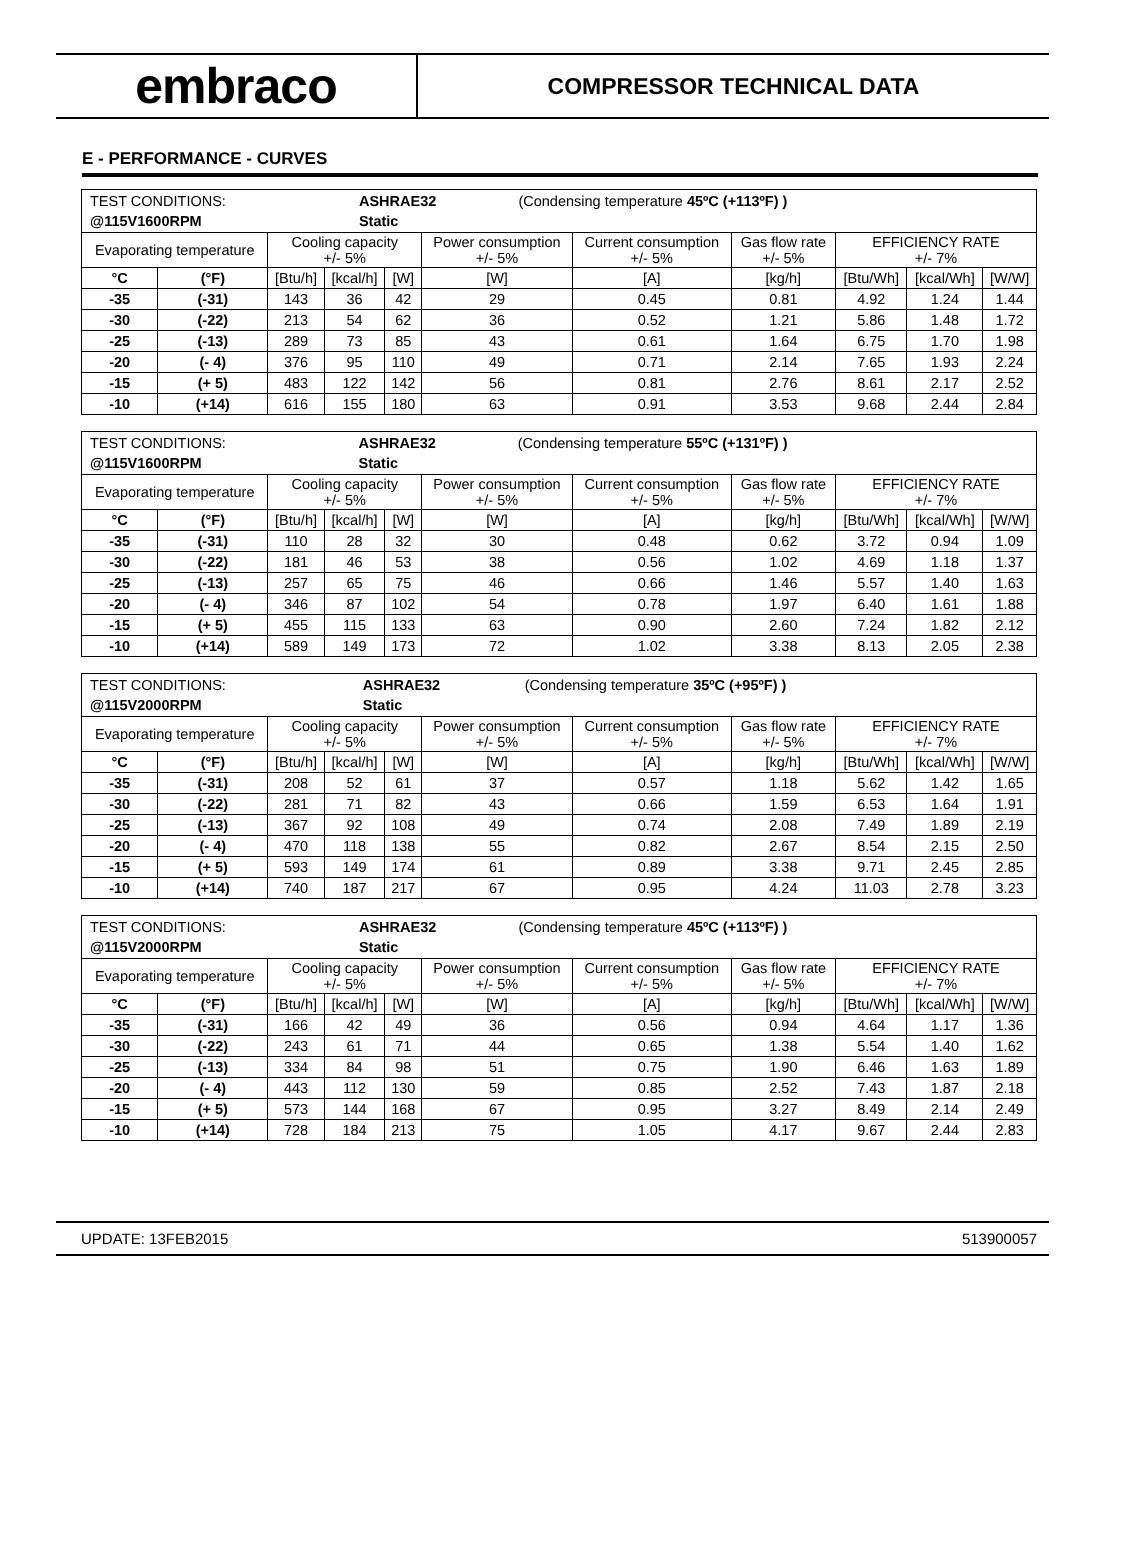embraco
COMPRESSOR TECHNICAL DATA
E - PERFORMANCE - CURVES
| / TEST CONDITIONS: / ASHRAE32 / (Condensing temperature 45ºC (+113ºF) ) / / @115V1600RPM / Static / / | | | | | | | | | | |
| Evaporating temperature | | Cooling capacity +/- 5% | | | Power consumption +/- 5% | Current consumption +/- 5% | Gas flow rate +/- 5% | EFFICIENCY RATE +/- 7% | | |
| °C | (°F) | [Btu/h] | [kcal/h] | [W] | [W] | [A] | [kg/h] | [Btu/Wh] | [kcal/Wh] | [W/W] |
| -35 | (-31) | 143 | 36 | 42 | 29 | 0.45 | 0.81 | 4.92 | 1.24 | 1.44 |
| -30 | (-22) | 213 | 54 | 62 | 36 | 0.52 | 1.21 | 5.86 | 1.48 | 1.72 |
| -25 | (-13) | 289 | 73 | 85 | 43 | 0.61 | 1.64 | 6.75 | 1.70 | 1.98 |
| -20 | (- 4) | 376 | 95 | 110 | 49 | 0.71 | 2.14 | 7.65 | 1.93 | 2.24 |
| -15 | (+ 5) | 483 | 122 | 142 | 56 | 0.81 | 2.76 | 8.61 | 2.17 | 2.52 |
| -10 | (+14) | 616 | 155 | 180 | 63 | 0.91 | 3.53 | 9.68 | 2.44 | 2.84 |
| / TEST CONDITIONS: / ASHRAE32 / (Condensing temperature 55ºC (+131ºF) ) / / @115V1600RPM / Static / / | | | | | | | | | | |
| Evaporating temperature | | Cooling capacity +/- 5% | | | Power consumption +/- 5% | Current consumption +/- 5% | Gas flow rate +/- 5% | EFFICIENCY RATE +/- 7% | | |
| °C | (°F) | [Btu/h] | [kcal/h] | [W] | [W] | [A] | [kg/h] | [Btu/Wh] | [kcal/Wh] | [W/W] |
| -35 | (-31) | 110 | 28 | 32 | 30 | 0.48 | 0.62 | 3.72 | 0.94 | 1.09 |
| -30 | (-22) | 181 | 46 | 53 | 38 | 0.56 | 1.02 | 4.69 | 1.18 | 1.37 |
| -25 | (-13) | 257 | 65 | 75 | 46 | 0.66 | 1.46 | 5.57 | 1.40 | 1.63 |
| -20 | (- 4) | 346 | 87 | 102 | 54 | 0.78 | 1.97 | 6.40 | 1.61 | 1.88 |
| -15 | (+ 5) | 455 | 115 | 133 | 63 | 0.90 | 2.60 | 7.24 | 1.82 | 2.12 |
| -10 | (+14) | 589 | 149 | 173 | 72 | 1.02 | 3.38 | 8.13 | 2.05 | 2.38 |
| / TEST CONDITIONS: / ASHRAE32 / (Condensing temperature 35ºC (+95ºF) ) / / @115V2000RPM / Static / / | | | | | | | | | | |
| Evaporating temperature | | Cooling capacity +/- 5% | | | Power consumption +/- 5% | Current consumption +/- 5% | Gas flow rate +/- 5% | EFFICIENCY RATE +/- 7% | | |
| °C | (°F) | [Btu/h] | [kcal/h] | [W] | [W] | [A] | [kg/h] | [Btu/Wh] | [kcal/Wh] | [W/W] |
| -35 | (-31) | 208 | 52 | 61 | 37 | 0.57 | 1.18 | 5.62 | 1.42 | 1.65 |
| -30 | (-22) | 281 | 71 | 82 | 43 | 0.66 | 1.59 | 6.53 | 1.64 | 1.91 |
| -25 | (-13) | 367 | 92 | 108 | 49 | 0.74 | 2.08 | 7.49 | 1.89 | 2.19 |
| -20 | (- 4) | 470 | 118 | 138 | 55 | 0.82 | 2.67 | 8.54 | 2.15 | 2.50 |
| -15 | (+ 5) | 593 | 149 | 174 | 61 | 0.89 | 3.38 | 9.71 | 2.45 | 2.85 |
| -10 | (+14) | 740 | 187 | 217 | 67 | 0.95 | 4.24 | 11.03 | 2.78 | 3.23 |
| / TEST CONDITIONS: / ASHRAE32 / (Condensing temperature 45ºC (+113ºF) ) / / @115V2000RPM / Static / / | | | | | | | | | | |
| Evaporating temperature | | Cooling capacity +/- 5% | | | Power consumption +/- 5% | Current consumption +/- 5% | Gas flow rate +/- 5% | EFFICIENCY RATE +/- 7% | | |
| °C | (°F) | [Btu/h] | [kcal/h] | [W] | [W] | [A] | [kg/h] | [Btu/Wh] | [kcal/Wh] | [W/W] |
| -35 | (-31) | 166 | 42 | 49 | 36 | 0.56 | 0.94 | 4.64 | 1.17 | 1.36 |
| -30 | (-22) | 243 | 61 | 71 | 44 | 0.65 | 1.38 | 5.54 | 1.40 | 1.62 |
| -25 | (-13) | 334 | 84 | 98 | 51 | 0.75 | 1.90 | 6.46 | 1.63 | 1.89 |
| -20 | (- 4) | 443 | 112 | 130 | 59 | 0.85 | 2.52 | 7.43 | 1.87 | 2.18 |
| -15 | (+ 5) | 573 | 144 | 168 | 67 | 0.95 | 3.27 | 8.49 | 2.14 | 2.49 |
| -10 | (+14) | 728 | 184 | 213 | 75 | 1.05 | 4.17 | 9.67 | 2.44 | 2.83 |
UPDATE: 13FEB2015 513900057